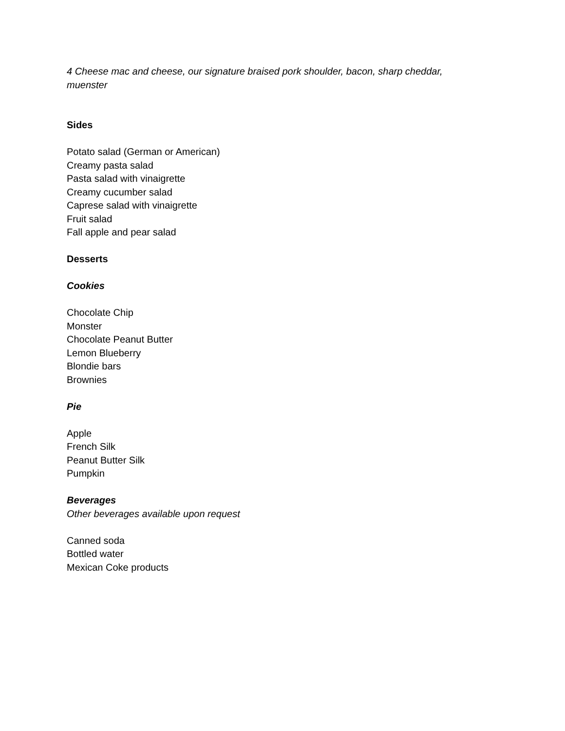4 Cheese mac and cheese, our signature braised pork shoulder, bacon, sharp cheddar, muenster
Sides
Potato salad (German or American)
Creamy pasta salad
Pasta salad with vinaigrette
Creamy cucumber salad
Caprese salad with vinaigrette
Fruit salad
Fall apple and pear salad
Desserts
Cookies
Chocolate Chip
Monster
Chocolate Peanut Butter
Lemon Blueberry
Blondie bars
Brownies
Pie
Apple
French Silk
Peanut Butter Silk
Pumpkin
Beverages
Other beverages available upon request
Canned soda
Bottled water
Mexican Coke products